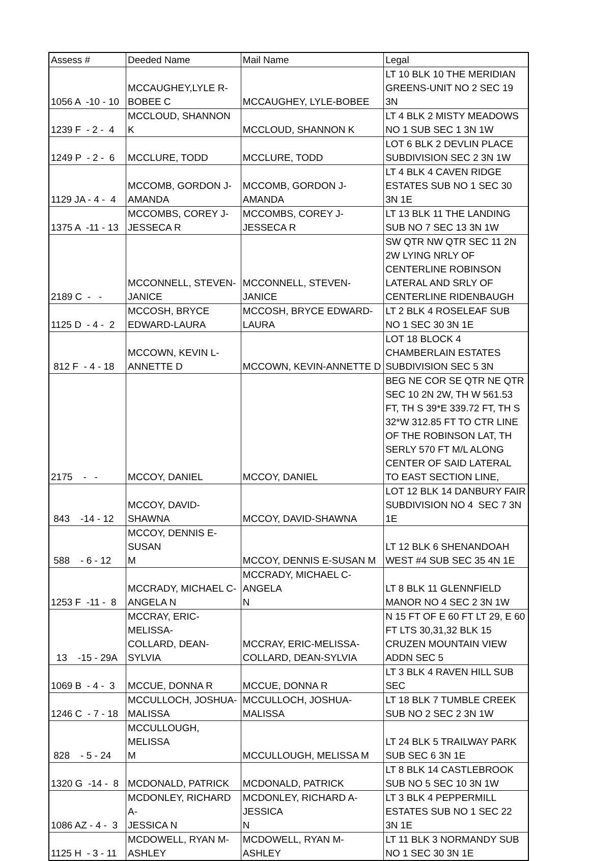| Assess # | Deeded Name | Mail Name | Legal |
| --- | --- | --- | --- |
| 1056 A -10 - 10 | MCCAUGHEY,LYLE R- BOBEE C | MCCAUGHEY, LYLE-BOBEE | LT 10 BLK 10 THE MERIDIAN GREENS-UNIT NO 2 SEC 19 3N |
| 1239 F - 2 - 4 | MCCLOUD, SHANNON K | MCCLOUD, SHANNON K | LT 4 BLK 2 MISTY MEADOWS NO 1 SUB SEC 1 3N 1W |
| 1249 P - 2 - 6 | MCCLURE, TODD | MCCLURE, TODD | LOT 6 BLK 2 DEVLIN PLACE SUBDIVISION SEC 2 3N 1W |
| 1129 JA - 4 - 4 | MCCOMB, GORDON J- AMANDA | MCCOMB, GORDON J-AMANDA | LT 4 BLK 4 CAVEN RIDGE ESTATES SUB NO 1 SEC 30 3N 1E |
| 1375 A -11 - 13 | MCCOMBS, COREY J- JESSECA R | MCCOMBS, COREY J-JESSECA R | LT 13 BLK 11 THE LANDING SUB NO 7 SEC 13 3N 1W |
| 2189 C - - | MCCONNELL, STEVEN- JANICE | MCCONNELL, STEVEN-JANICE | SW QTR NW QTR SEC 11 2N 2W LYING NRLY OF CENTERLINE ROBINSON LATERAL AND SRLY OF CENTERLINE RIDENBAUGH |
| 1125 D - 4 - 2 | MCCOSH, BRYCE EDWARD-LAURA | MCCOSH, BRYCE EDWARD- LAURA | LT 2 BLK 4 ROSELEAF SUB NO 1 SEC 30 3N 1E |
| 812 F - 4 - 18 | MCCOWN, KEVIN L- ANNETTE D | MCCOWN, KEVIN-ANNETTE D | LOT 18 BLOCK 4 CHAMBERLAIN ESTATES SUBDIVISION SEC 5 3N |
| 2175 - - | MCCOY, DANIEL | MCCOY, DANIEL | BEG NE COR SE QTR NE QTR SEC 10 2N 2W, TH W 561.53 FT, TH S 39*E 339.72 FT, TH S 32*W 312.85 FT TO CTR LINE OF THE ROBINSON LAT, TH SERLY 570 FT M/L ALONG CENTER OF SAID LATERAL TO EAST SECTION LINE, |
| 843 -14 - 12 | MCCOY, DAVID-SHAWNA | MCCOY, DAVID-SHAWNA | LOT 12 BLK 14 DANBURY FAIR SUBDIVISION NO 4 SEC 7 3N 1E |
| 588 - 6 - 12 | MCCOY, DENNIS E-SUSAN M | MCCOY, DENNIS E-SUSAN M | LT 12 BLK 6 SHENANDOAH WEST #4 SUB SEC 35 4N 1E |
| 1253 F -11 - 8 | MCCRADY, MICHAEL C- ANGELA N | MCCRADY, MICHAEL C-ANGELA N | LT 8 BLK 11 GLENNFIELD MANOR NO 4 SEC 2 3N 1W |
| 13 -15 - 29A | MCCRAY, ERIC-MELISSA- COLLARD, DEAN-SYLVIA | MCCRAY, ERIC-MELISSA- COLLARD, DEAN-SYLVIA | N 15 FT OF E 60 FT LT 29, E 60 FT LTS 30,31,32 BLK 15 CRUZEN MOUNTAIN VIEW ADDN SEC 5 |
| 1069 B - 4 - 3 | MCCUE, DONNA R | MCCUE, DONNA R | LT 3 BLK 4 RAVEN HILL SUB SEC |
| 1246 C - 7 - 18 | MCCULLOCH, JOSHUA- MALISSA | MCCULLOCH, JOSHUA-MALISSA | LT 18 BLK 7 TUMBLE CREEK SUB NO 2 SEC 2 3N 1W |
| 828 - 5 - 24 | MCCULLOUGH, MELISSA M | MCCULLOUGH, MELISSA M | LT 24 BLK 5 TRAILWAY PARK SUB SEC 6 3N 1E |
| 1320 G -14 - 8 | MCDONALD, PATRICK | MCDONALD, PATRICK | LT 8 BLK 14 CASTLEBROOK SUB NO 5 SEC 10 3N 1W |
| 1086 AZ - 4 - 3 | MCDONLEY, RICHARD A- JESSICA N | MCDONLEY, RICHARD A-JESSICA N | LT 3 BLK 4 PEPPERMILL ESTATES SUB NO 1 SEC 22 3N 1E |
| 1125 H - 3 - 11 | MCDOWELL, RYAN M- ASHLEY | MCDOWELL, RYAN M-ASHLEY | LT 11 BLK 3 NORMANDY SUB NO 1 SEC 30 3N 1E |